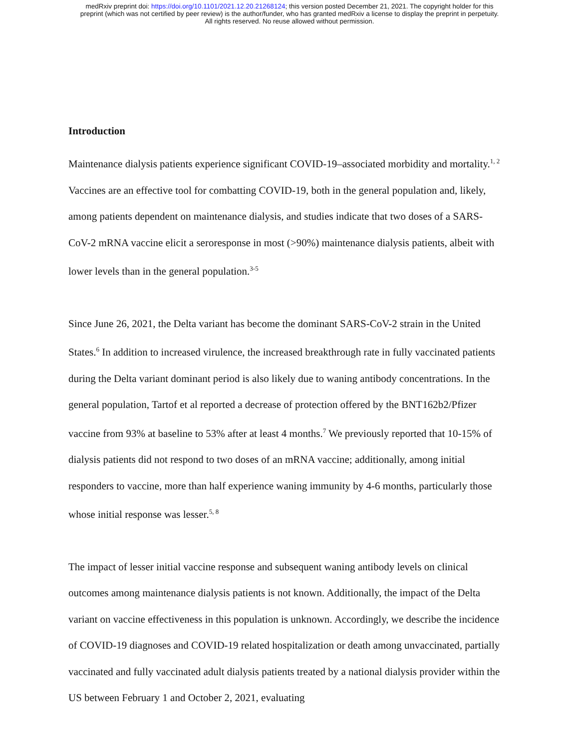medRxiv preprint doi: https://doi.org/10.1101/2021.12.20.21268124; this version posted December 21, 2021. The copyright holder for this
preprint (which was not certified by peer review) is the author/funder, who has granted medRxiv a license to display the preprint in perpetuity.
All rights reserved. No reuse allowed without permission.
Introduction
Maintenance dialysis patients experience significant COVID-19–associated morbidity and mortality.<sup>1, 2</sup> Vaccines are an effective tool for combatting COVID-19, both in the general population and, likely, among patients dependent on maintenance dialysis, and studies indicate that two doses of a SARS-CoV-2 mRNA vaccine elicit a seroresponse in most (>90%) maintenance dialysis patients, albeit with lower levels than in the general population.<sup>3-5</sup>
Since June 26, 2021, the Delta variant has become the dominant SARS-CoV-2 strain in the United States.<sup>6</sup> In addition to increased virulence, the increased breakthrough rate in fully vaccinated patients during the Delta variant dominant period is also likely due to waning antibody concentrations. In the general population, Tartof et al reported a decrease of protection offered by the BNT162b2/Pfizer vaccine from 93% at baseline to 53% after at least 4 months.<sup>7</sup> We previously reported that 10-15% of dialysis patients did not respond to two doses of an mRNA vaccine; additionally, among initial responders to vaccine, more than half experience waning immunity by 4-6 months, particularly those whose initial response was lesser.<sup>5, 8</sup>
The impact of lesser initial vaccine response and subsequent waning antibody levels on clinical outcomes among maintenance dialysis patients is not known. Additionally, the impact of the Delta variant on vaccine effectiveness in this population is unknown. Accordingly, we describe the incidence of COVID-19 diagnoses and COVID-19 related hospitalization or death among unvaccinated, partially vaccinated and fully vaccinated adult dialysis patients treated by a national dialysis provider within the US between February 1 and October 2, 2021, evaluating